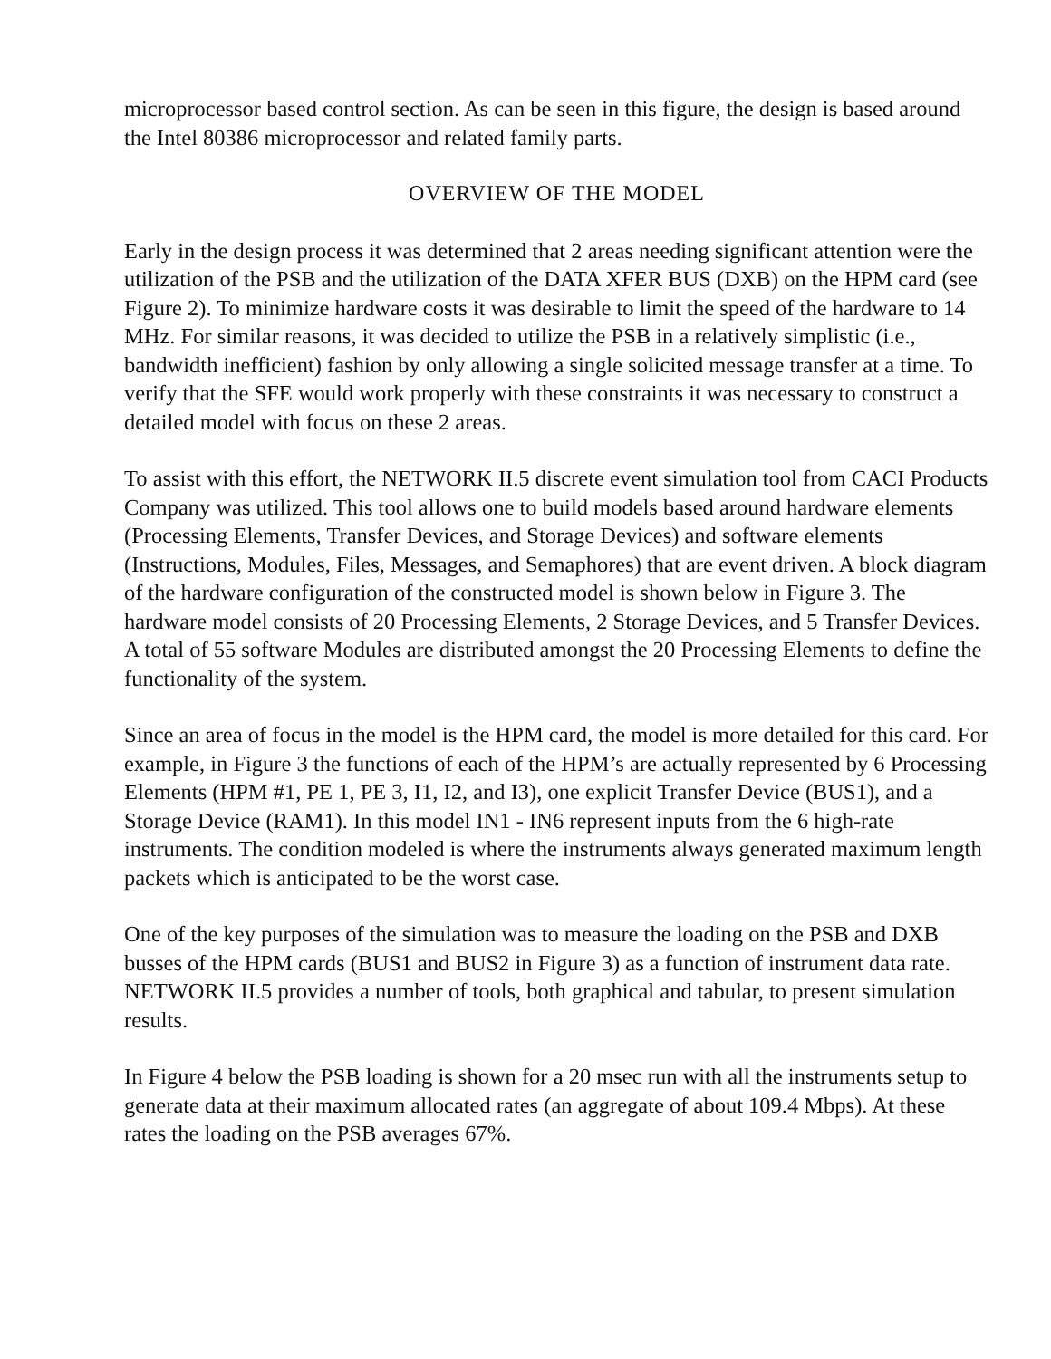microprocessor based control section. As can be seen in this figure, the design is based around the Intel 80386 microprocessor and related family parts.
OVERVIEW OF THE MODEL
Early in the design process it was determined that 2 areas needing significant attention were the utilization of the PSB and the utilization of the DATA XFER BUS (DXB) on the HPM card (see Figure 2). To minimize hardware costs it was desirable to limit the speed of the hardware to 14 MHz. For similar reasons, it was decided to utilize the PSB in a relatively simplistic (i.e., bandwidth inefficient) fashion by only allowing a single solicited message transfer at a time. To verify that the SFE would work properly with these constraints it was necessary to construct a detailed model with focus on these 2 areas.
To assist with this effort, the NETWORK II.5 discrete event simulation tool from CACI Products Company was utilized. This tool allows one to build models based around hardware elements (Processing Elements, Transfer Devices, and Storage Devices) and software elements (Instructions, Modules, Files, Messages, and Semaphores) that are event driven. A block diagram of the hardware configuration of the constructed model is shown below in Figure 3. The hardware model consists of 20 Processing Elements, 2 Storage Devices, and 5 Transfer Devices. A total of 55 software Modules are distributed amongst the 20 Processing Elements to define the functionality of the system.
Since an area of focus in the model is the HPM card, the model is more detailed for this card. For example, in Figure 3 the functions of each of the HPM’s are actually represented by 6 Processing Elements (HPM #1, PE 1, PE 3, I1, I2, and I3), one explicit Transfer Device (BUS1), and a Storage Device (RAM1). In this model IN1 - IN6 represent inputs from the 6 high-rate instruments. The condition modeled is where the instruments always generated maximum length packets which is anticipated to be the worst case.
One of the key purposes of the simulation was to measure the loading on the PSB and DXB busses of the HPM cards (BUS1 and BUS2 in Figure 3) as a function of instrument data rate. NETWORK II.5 provides a number of tools, both graphical and tabular, to present simulation results.
In Figure 4 below the PSB loading is shown for a 20 msec run with all the instruments setup to generate data at their maximum allocated rates (an aggregate of about 109.4 Mbps). At these rates the loading on the PSB averages 67%.